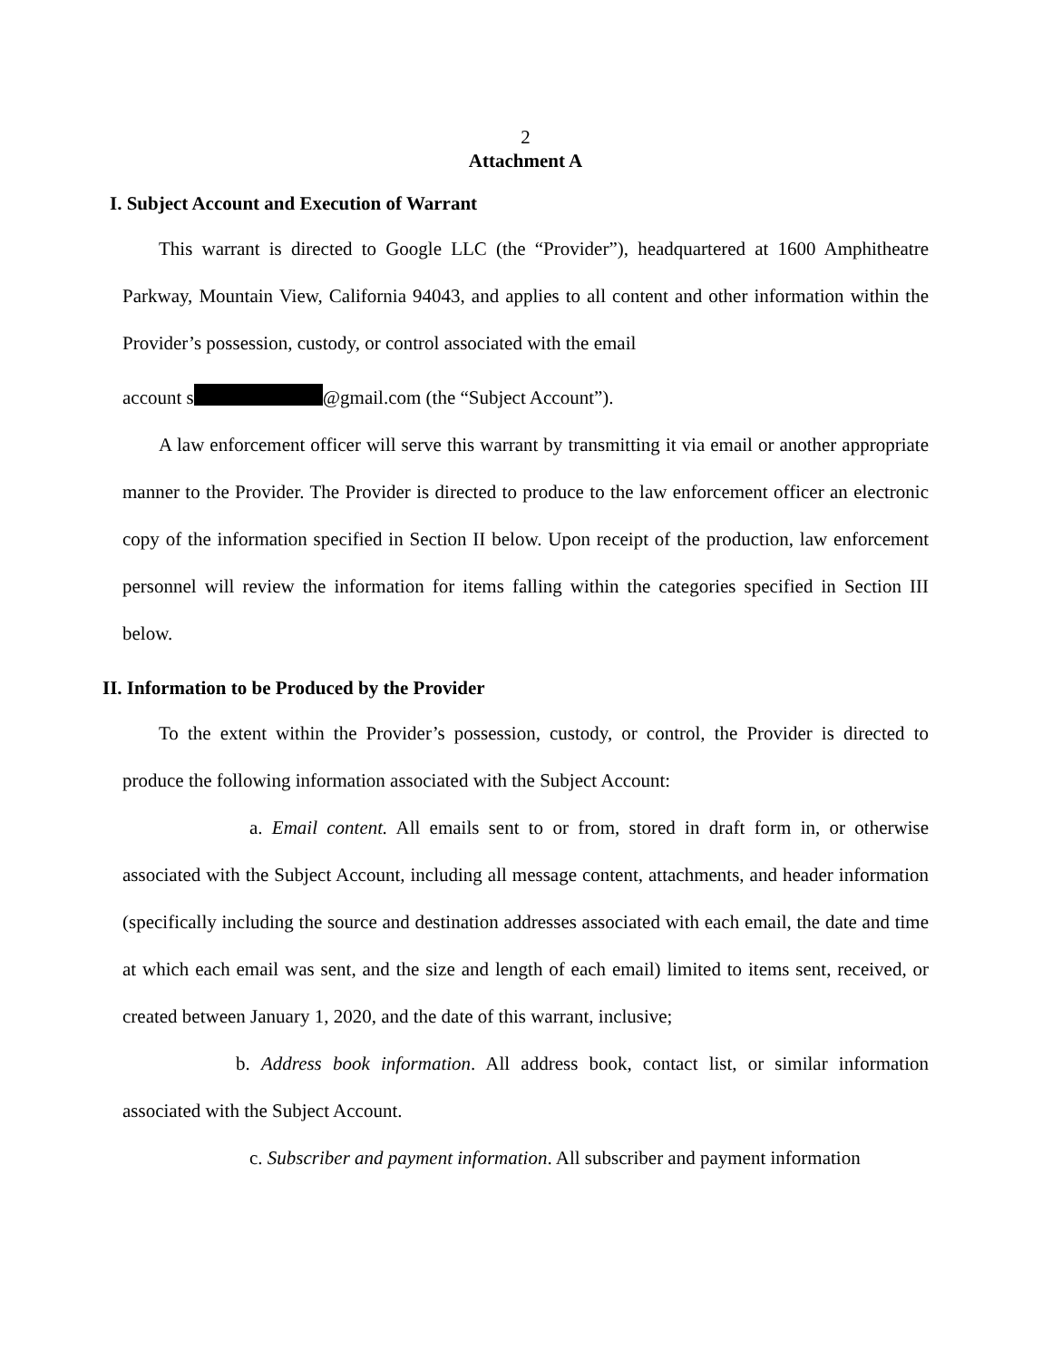2
Attachment A
I. Subject Account and Execution of Warrant
This warrant is directed to Google LLC (the “Provider”), headquartered at 1600 Amphitheatre Parkway, Mountain View, California 94043, and applies to all content and other information within the Provider’s possession, custody, or control associated with the email
account s @gmail.com (the “Subject Account”).
A law enforcement officer will serve this warrant by transmitting it via email or another appropriate manner to the Provider. The Provider is directed to produce to the law enforcement officer an electronic copy of the information specified in Section II below. Upon receipt of the production, law enforcement personnel will review the information for items falling within the categories specified in Section III below.
II. Information to be Produced by the Provider
To the extent within the Provider’s possession, custody, or control, the Provider is directed to produce the following information associated with the Subject Account:
a. Email content. All emails sent to or from, stored in draft form in, or otherwise associated with the Subject Account, including all message content, attachments, and header information (specifically including the source and destination addresses associated with each email, the date and time at which each email was sent, and the size and length of each email) limited to items sent, received, or created between January 1, 2020, and the date of this warrant, inclusive;
b. Address book information. All address book, contact list, or similar information associated with the Subject Account.
c. Subscriber and payment information. All subscriber and payment information